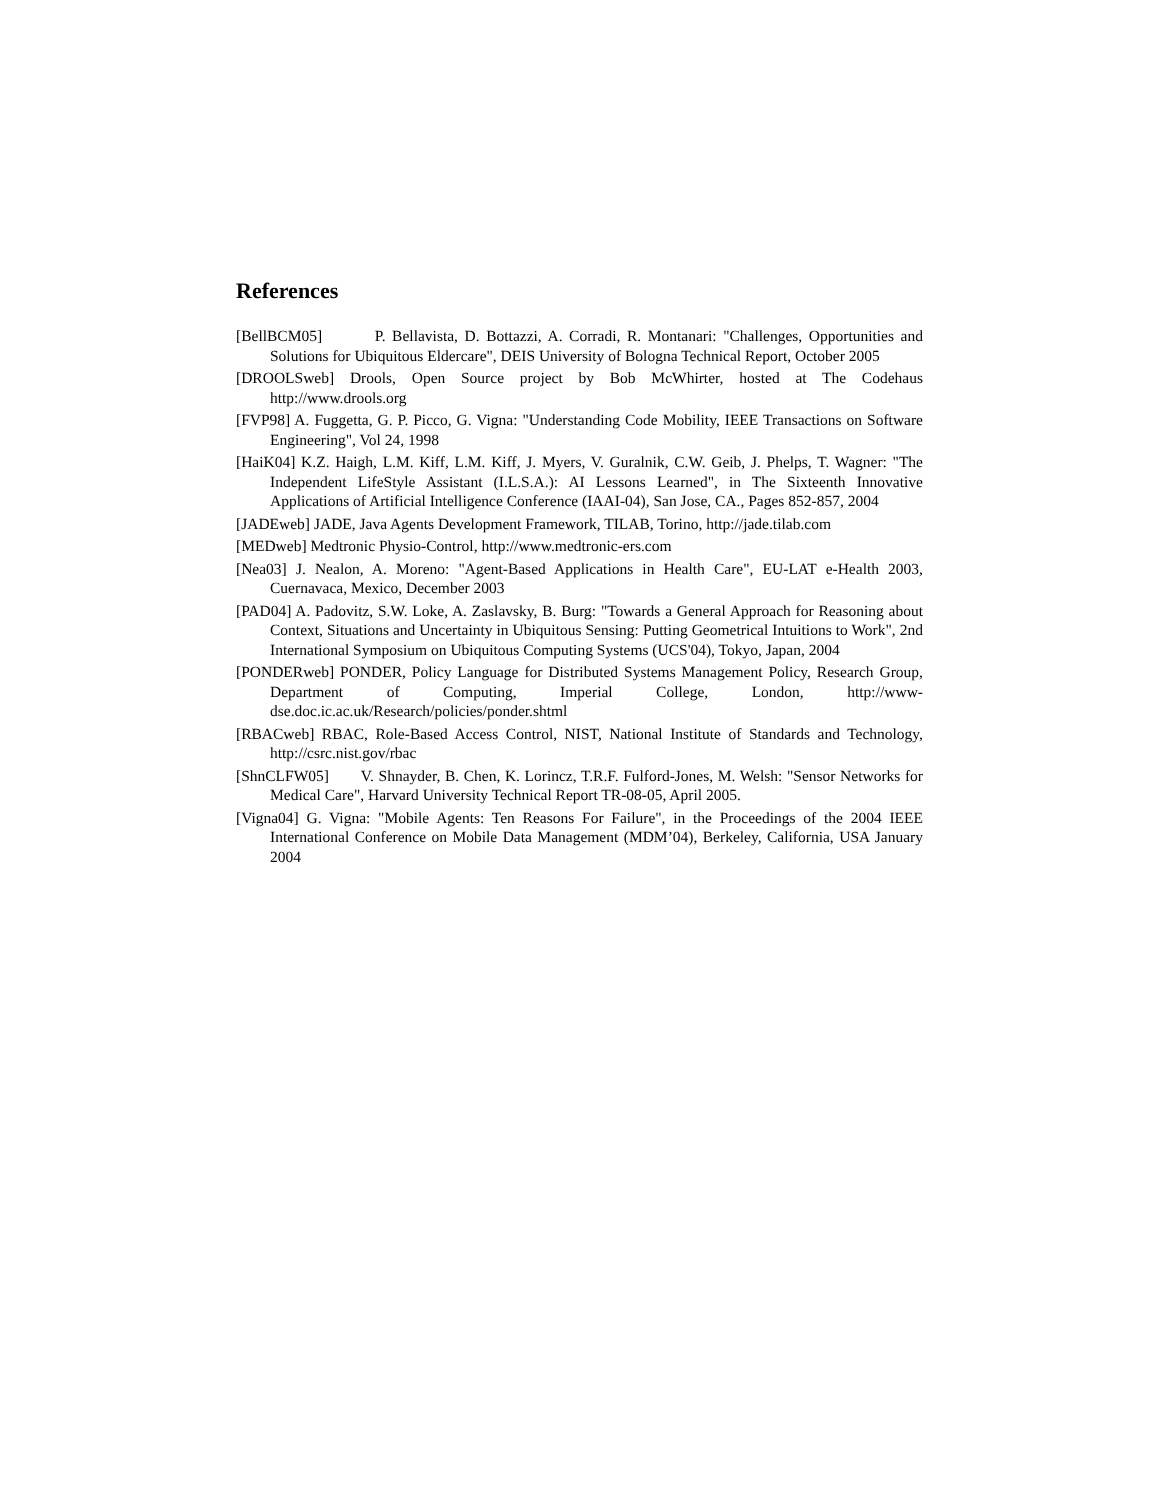References
[BellBCM05] P. Bellavista, D. Bottazzi, A. Corradi, R. Montanari: "Challenges, Opportunities and Solutions for Ubiquitous Eldercare", DEIS University of Bologna Technical Report, October 2005
[DROOLSweb] Drools, Open Source project by Bob McWhirter, hosted at The Codehaus http://www.drools.org
[FVP98] A. Fuggetta, G. P. Picco, G. Vigna: "Understanding Code Mobility, IEEE Transactions on Software Engineering", Vol 24, 1998
[HaiK04] K.Z. Haigh, L.M. Kiff, L.M. Kiff, J. Myers, V. Guralnik, C.W. Geib, J. Phelps, T. Wagner: "The Independent LifeStyle Assistant (I.L.S.A.): AI Lessons Learned", in The Sixteenth Innovative Applications of Artificial Intelligence Conference (IAAI-04), San Jose, CA., Pages 852-857, 2004
[JADEweb] JADE, Java Agents Development Framework, TILAB, Torino, http://jade.tilab.com
[MEDweb] Medtronic Physio-Control, http://www.medtronic-ers.com
[Nea03] J. Nealon, A. Moreno: "Agent-Based Applications in Health Care", EU-LAT e-Health 2003, Cuernavaca, Mexico, December 2003
[PAD04] A. Padovitz, S.W. Loke, A. Zaslavsky, B. Burg: "Towards a General Approach for Reasoning about Context, Situations and Uncertainty in Ubiquitous Sensing: Putting Geometrical Intuitions to Work", 2nd International Symposium on Ubiquitous Computing Systems (UCS'04), Tokyo, Japan, 2004
[PONDERweb] PONDER, Policy Language for Distributed Systems Management Policy, Research Group, Department of Computing, Imperial College, London, http://www-dse.doc.ic.ac.uk/Research/policies/ponder.shtml
[RBACweb] RBAC, Role-Based Access Control, NIST, National Institute of Standards and Technology, http://csrc.nist.gov/rbac
[ShnCLFW05] V. Shnayder, B. Chen, K. Lorincz, T.R.F. Fulford-Jones, M. Welsh: "Sensor Networks for Medical Care", Harvard University Technical Report TR-08-05, April 2005.
[Vigna04] G. Vigna: "Mobile Agents: Ten Reasons For Failure", in the Proceedings of the 2004 IEEE International Conference on Mobile Data Management (MDM’04), Berkeley, California, USA January 2004